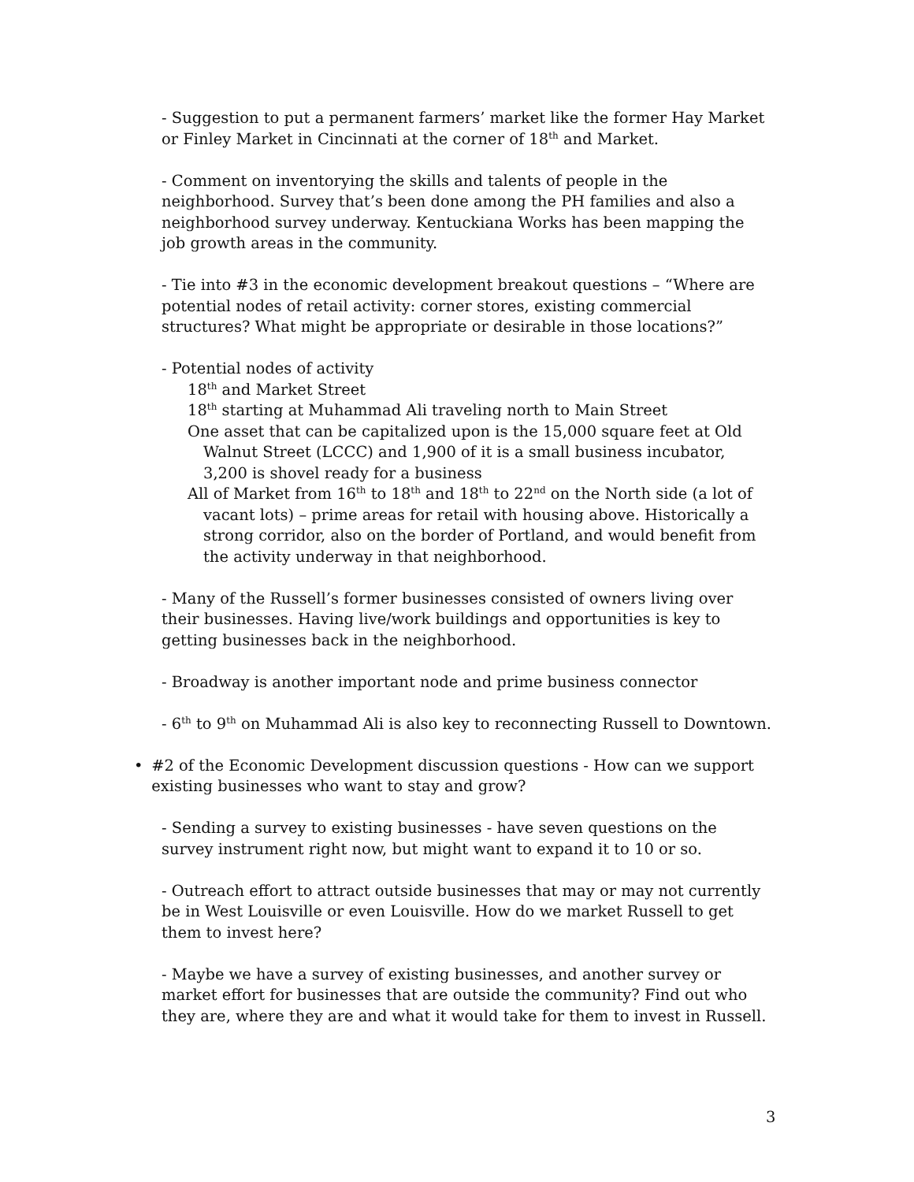- Suggestion to put a permanent farmers’ market like the former Hay Market or Finley Market in Cincinnati at the corner of 18<sup>th</sup> and Market.
- Comment on inventorying the skills and talents of people in the neighborhood. Survey that’s been done among the PH families and also a neighborhood survey underway. Kentuckiana Works has been mapping the job growth areas in the community.
- Tie into #3 in the economic development breakout questions – “Where are potential nodes of retail activity: corner stores, existing commercial structures? What might be appropriate or desirable in those locations?”
- Potential nodes of activity
18<sup>th</sup> and Market Street
18<sup>th</sup> starting at Muhammad Ali traveling north to Main Street
One asset that can be capitalized upon is the 15,000 square feet at Old Walnut Street (LCCC) and 1,900 of it is a small business incubator, 3,200 is shovel ready for a business
All of Market from 16<sup>th</sup> to 18<sup>th</sup> and 18<sup>th</sup> to 22<sup>nd</sup> on the North side (a lot of vacant lots) – prime areas for retail with housing above. Historically a strong corridor, also on the border of Portland, and would benefit from the activity underway in that neighborhood.
- Many of the Russell’s former businesses consisted of owners living over their businesses. Having live/work buildings and opportunities is key to getting businesses back in the neighborhood.
- Broadway is another important node and prime business connector
- 6<sup>th</sup> to 9<sup>th</sup> on Muhammad Ali is also key to reconnecting Russell to Downtown.
• #2 of the Economic Development discussion questions - How can we support existing businesses who want to stay and grow?
- Sending a survey to existing businesses - have seven questions on the survey instrument right now, but might want to expand it to 10 or so.
- Outreach effort to attract outside businesses that may or may not currently be in West Louisville or even Louisville. How do we market Russell to get them to invest here?
- Maybe we have a survey of existing businesses, and another survey or market effort for businesses that are outside the community? Find out who they are, where they are and what it would take for them to invest in Russell.
3